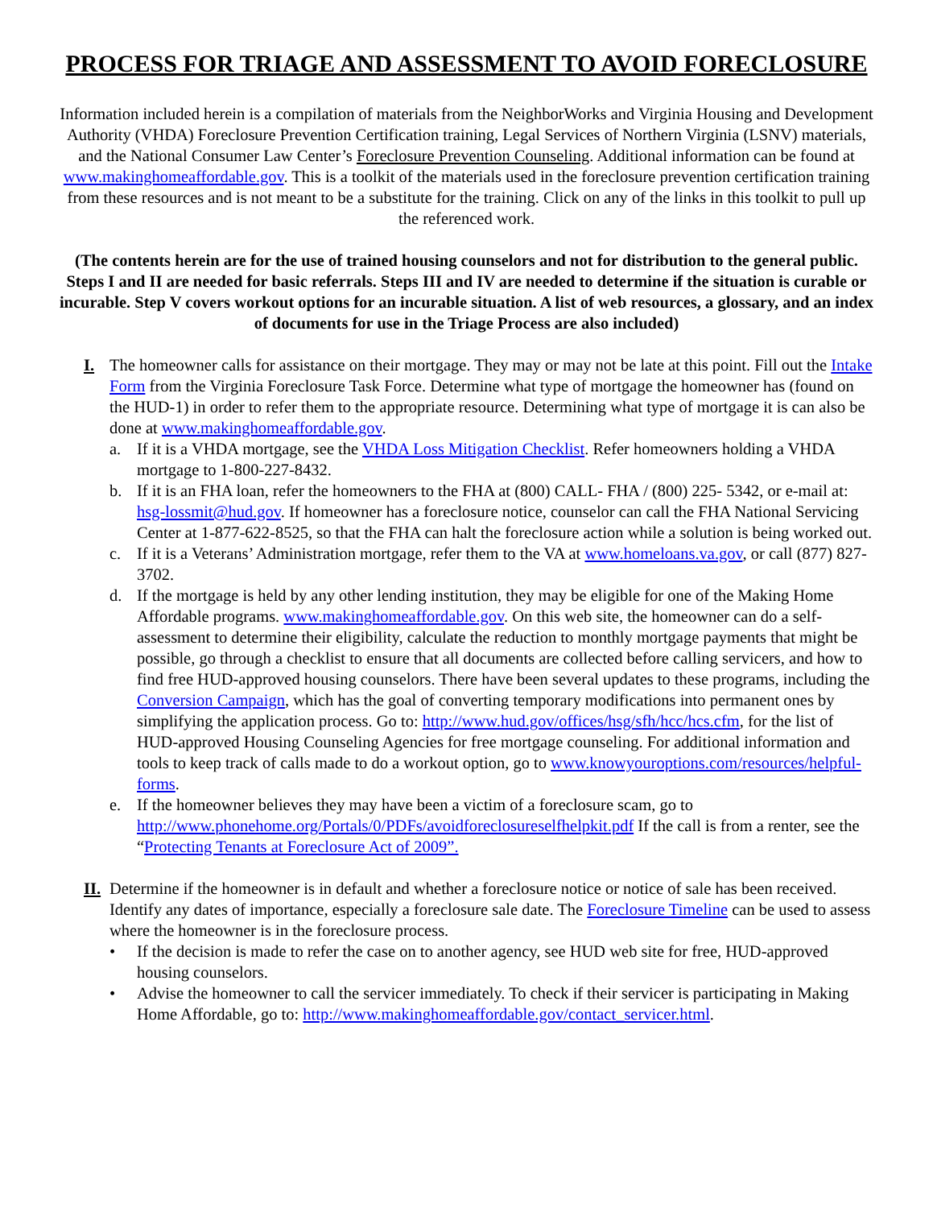PROCESS FOR TRIAGE AND ASSESSMENT TO AVOID FORECLOSURE
Information included herein is a compilation of materials from the NeighborWorks and Virginia Housing and Development Authority (VHDA) Foreclosure Prevention Certification training, Legal Services of Northern Virginia (LSNV) materials, and the National Consumer Law Center’s Foreclosure Prevention Counseling. Additional information can be found at www.makinghomeaffordable.gov. This is a toolkit of the materials used in the foreclosure prevention certification training from these resources and is not meant to be a substitute for the training. Click on any of the links in this toolkit to pull up the referenced work.
(The contents herein are for the use of trained housing counselors and not for distribution to the general public. Steps I and II are needed for basic referrals. Steps III and IV are needed to determine if the situation is curable or incurable. Step V covers workout options for an incurable situation. A list of web resources, a glossary, and an index of documents for use in the Triage Process are also included)
I. The homeowner calls for assistance on their mortgage. They may or may not be late at this point. Fill out the Intake Form from the Virginia Foreclosure Task Force. Determine what type of mortgage the homeowner has (found on the HUD-1) in order to refer them to the appropriate resource. Determining what type of mortgage it is can also be done at www.makinghomeaffordable.gov.
a. If it is a VHDA mortgage, see the VHDA Loss Mitigation Checklist. Refer homeowners holding a VHDA mortgage to 1-800-227-8432.
b. If it is an FHA loan, refer the homeowners to the FHA at (800) CALL- FHA / (800) 225- 5342, or e-mail at: hsg-lossmit@hud.gov. If homeowner has a foreclosure notice, counselor can call the FHA National Servicing Center at 1-877-622-8525, so that the FHA can halt the foreclosure action while a solution is being worked out.
c. If it is a Veterans’ Administration mortgage, refer them to the VA at www.homeloans.va.gov, or call (877) 827-3702.
d. If the mortgage is held by any other lending institution, they may be eligible for one of the Making Home Affordable programs. www.makinghomeaffordable.gov. On this web site, the homeowner can do a self-assessment to determine their eligibility, calculate the reduction to monthly mortgage payments that might be possible, go through a checklist to ensure that all documents are collected before calling servicers, and how to find free HUD-approved housing counselors. There have been several updates to these programs, including the Conversion Campaign, which has the goal of converting temporary modifications into permanent ones by simplifying the application process. Go to: http://www.hud.gov/offices/hsg/sfh/hcc/hcs.cfm, for the list of HUD-approved Housing Counseling Agencies for free mortgage counseling. For additional information and tools to keep track of calls made to do a workout option, go to www.knowyouroptions.com/resources/helpful-forms.
e. If the homeowner believes they may have been a victim of a foreclosure scam, go to http://www.phonehome.org/Portals/0/PDFs/avoidforeclosureselfhelpkit.pdf If the call is from a renter, see the “Protecting Tenants at Foreclosure Act of 2009”.
II.
Determine if the homeowner is in default and whether a foreclosure notice or notice of sale has been received. Identify any dates of importance, especially a foreclosure sale date. The Foreclosure Timeline can be used to assess where the homeowner is in the foreclosure process.
• If the decision is made to refer the case on to another agency, see HUD web site for free, HUD-approved housing counselors.
• Advise the homeowner to call the servicer immediately. To check if their servicer is participating in Making Home Affordable, go to: http://www.makinghomeaffordable.gov/contact_servicer.html.